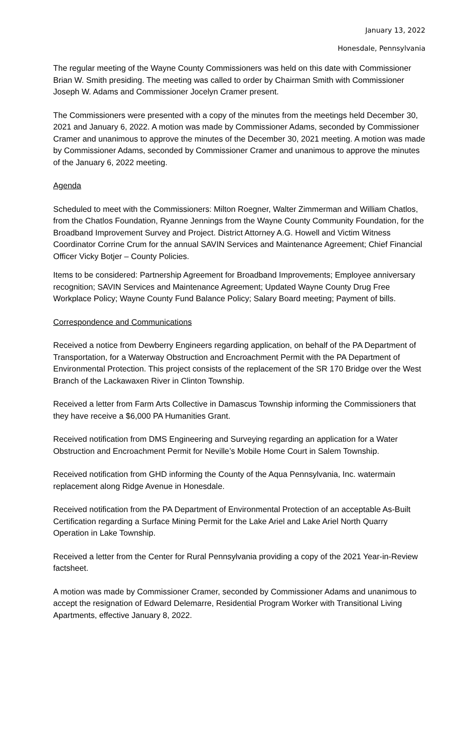January 13, 2022
Honesdale, Pennsylvania
The regular meeting of the Wayne County Commissioners was held on this date with Commissioner Brian W. Smith presiding. The meeting was called to order by Chairman Smith with Commissioner Joseph W. Adams and Commissioner Jocelyn Cramer present.
The Commissioners were presented with a copy of the minutes from the meetings held December 30, 2021 and January 6, 2022. A motion was made by Commissioner Adams, seconded by Commissioner Cramer and unanimous to approve the minutes of the December 30, 2021 meeting. A motion was made by Commissioner Adams, seconded by Commissioner Cramer and unanimous to approve the minutes of the January 6, 2022 meeting.
Agenda
Scheduled to meet with the Commissioners: Milton Roegner, Walter Zimmerman and William Chatlos, from the Chatlos Foundation, Ryanne Jennings from the Wayne County Community Foundation, for the Broadband Improvement Survey and Project. District Attorney A.G. Howell and Victim Witness Coordinator Corrine Crum for the annual SAVIN Services and Maintenance Agreement; Chief Financial Officer Vicky Botjer – County Policies.
Items to be considered: Partnership Agreement for Broadband Improvements; Employee anniversary recognition; SAVIN Services and Maintenance Agreement; Updated Wayne County Drug Free Workplace Policy; Wayne County Fund Balance Policy; Salary Board meeting; Payment of bills.
Correspondence and Communications
Received a notice from Dewberry Engineers regarding application, on behalf of the PA Department of Transportation, for a Waterway Obstruction and Encroachment Permit with the PA Department of Environmental Protection. This project consists of the replacement of the SR 170 Bridge over the West Branch of the Lackawaxen River in Clinton Township.
Received a letter from Farm Arts Collective in Damascus Township informing the Commissioners that they have receive a $6,000 PA Humanities Grant.
Received notification from DMS Engineering and Surveying regarding an application for a Water Obstruction and Encroachment Permit for Neville’s Mobile Home Court in Salem Township.
Received notification from GHD informing the County of the Aqua Pennsylvania, Inc. watermain replacement along Ridge Avenue in Honesdale.
Received notification from the PA Department of Environmental Protection of an acceptable As-Built Certification regarding a Surface Mining Permit for the Lake Ariel and Lake Ariel North Quarry Operation in Lake Township.
Received a letter from the Center for Rural Pennsylvania providing a copy of the 2021 Year-in-Review factsheet.
A motion was made by Commissioner Cramer, seconded by Commissioner Adams and unanimous to accept the resignation of Edward Delemarre, Residential Program Worker with Transitional Living Apartments, effective January 8, 2022.